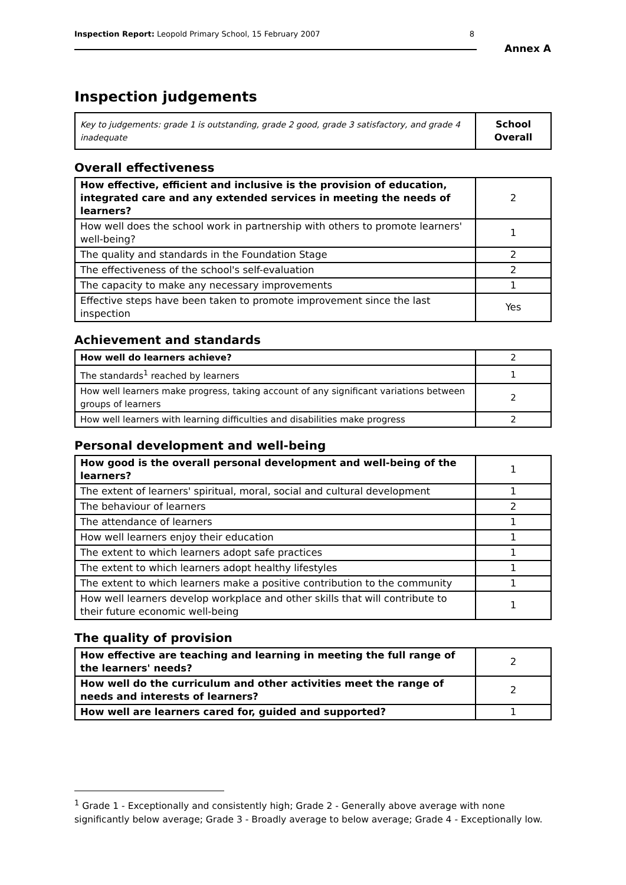Inspection Report: Leopold Primary School, 15 February 2007 8
Annex A
Inspection judgements
| Key to judgements: grade 1 is outstanding, grade 2 good, grade 3 satisfactory, and grade 4 inadequate | School Overall |
Overall effectiveness
| How effective, efficient and inclusive is the provision of education, integrated care and any extended services in meeting the needs of learners? | 2 |
| How well does the school work in partnership with others to promote learners' well-being? | 1 |
| The quality and standards in the Foundation Stage | 2 |
| The effectiveness of the school's self-evaluation | 2 |
| The capacity to make any necessary improvements | 1 |
| Effective steps have been taken to promote improvement since the last inspection | Yes |
Achievement and standards
| How well do learners achieve? | 2 |
| The standards<sup>1</sup> reached by learners | 1 |
| How well learners make progress, taking account of any significant variations between groups of learners | 2 |
| How well learners with learning difficulties and disabilities make progress | 2 |
Personal development and well-being
| How good is the overall personal development and well-being of the learners? | 1 |
| The extent of learners' spiritual, moral, social and cultural development | 1 |
| The behaviour of learners | 2 |
| The attendance of learners | 1 |
| How well learners enjoy their education | 1 |
| The extent to which learners adopt safe practices | 1 |
| The extent to which learners adopt healthy lifestyles | 1 |
| The extent to which learners make a positive contribution to the community | 1 |
| How well learners develop workplace and other skills that will contribute to their future economic well-being | 1 |
The quality of provision
| How effective are teaching and learning in meeting the full range of the learners' needs? | 2 |
| How well do the curriculum and other activities meet the range of needs and interests of learners? | 2 |
| How well are learners cared for, guided and supported? | 1 |
<sup>1</sup> Grade 1 - Exceptionally and consistently high; Grade 2 - Generally above average with none significantly below average; Grade 3 - Broadly average to below average; Grade 4 - Exceptionally low.